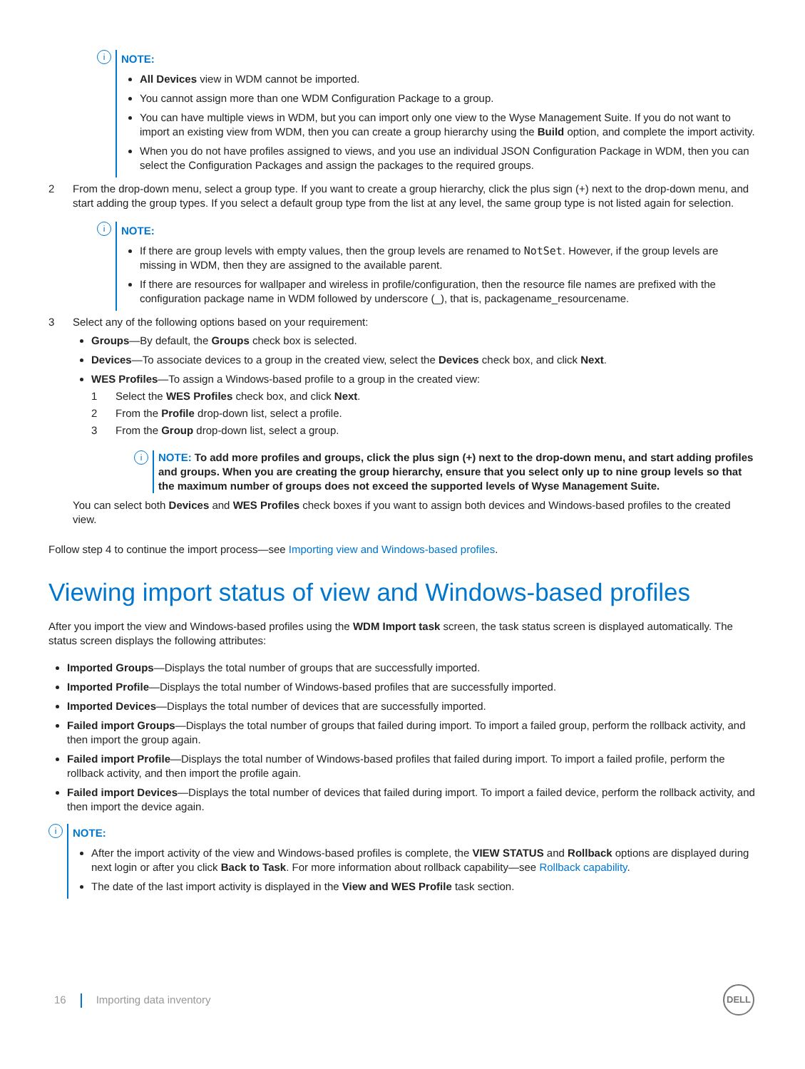i
NOTE:
All Devices view in WDM cannot be imported.
You cannot assign more than one WDM Configuration Package to a group.
You can have multiple views in WDM, but you can import only one view to the Wyse Management Suite. If you do not want to import an existing view from WDM, then you can create a group hierarchy using the Build option, and complete the import activity.
When you do not have profiles assigned to views, and you use an individual JSON Configuration Package in WDM, then you can select the Configuration Packages and assign the packages to the required groups.
2 From the drop-down menu, select a group type. If you want to create a group hierarchy, click the plus sign (+) next to the drop-down menu, and start adding the group types. If you select a default group type from the list at any level, the same group type is not listed again for selection.
i
NOTE:
If there are group levels with empty values, then the group levels are renamed to NotSet. However, if the group levels are missing in WDM, then they are assigned to the available parent.
If there are resources for wallpaper and wireless in profile/configuration, then the resource file names are prefixed with the configuration package name in WDM followed by underscore (_), that is, packagename_resourcename.
3 Select any of the following options based on your requirement:
Groups—By default, the Groups check box is selected.
Devices—To associate devices to a group in the created view, select the Devices check box, and click Next.
WES Profiles—To assign a Windows-based profile to a group in the created view:
1 Select the WES Profiles check box, and click Next.
2 From the Profile drop-down list, select a profile.
3 From the Group drop-down list, select a group.
i
NOTE: To add more profiles and groups, click the plus sign (+) next to the drop-down menu, and start adding profiles and groups. When you are creating the group hierarchy, ensure that you select only up to nine group levels so that the maximum number of groups does not exceed the supported levels of Wyse Management Suite.
You can select both Devices and WES Profiles check boxes if you want to assign both devices and Windows-based profiles to the created view.
Follow step 4 to continue the import process—see Importing view and Windows-based profiles.
Viewing import status of view and Windows-based profiles
After you import the view and Windows-based profiles using the WDM Import task screen, the task status screen is displayed automatically. The status screen displays the following attributes:
Imported Groups—Displays the total number of groups that are successfully imported.
Imported Profile—Displays the total number of Windows-based profiles that are successfully imported.
Imported Devices—Displays the total number of devices that are successfully imported.
Failed import Groups—Displays the total number of groups that failed during import. To import a failed group, perform the rollback activity, and then import the group again.
Failed import Profile—Displays the total number of Windows-based profiles that failed during import. To import a failed profile, perform the rollback activity, and then import the profile again.
Failed import Devices—Displays the total number of devices that failed during import. To import a failed device, perform the rollback activity, and then import the device again.
i
NOTE:
After the import activity of the view and Windows-based profiles is complete, the VIEW STATUS and Rollback options are displayed during next login or after you click Back to Task. For more information about rollback capability—see Rollback capability.
The date of the last import activity is displayed in the View and WES Profile task section.
16 Importing data inventory
DELL